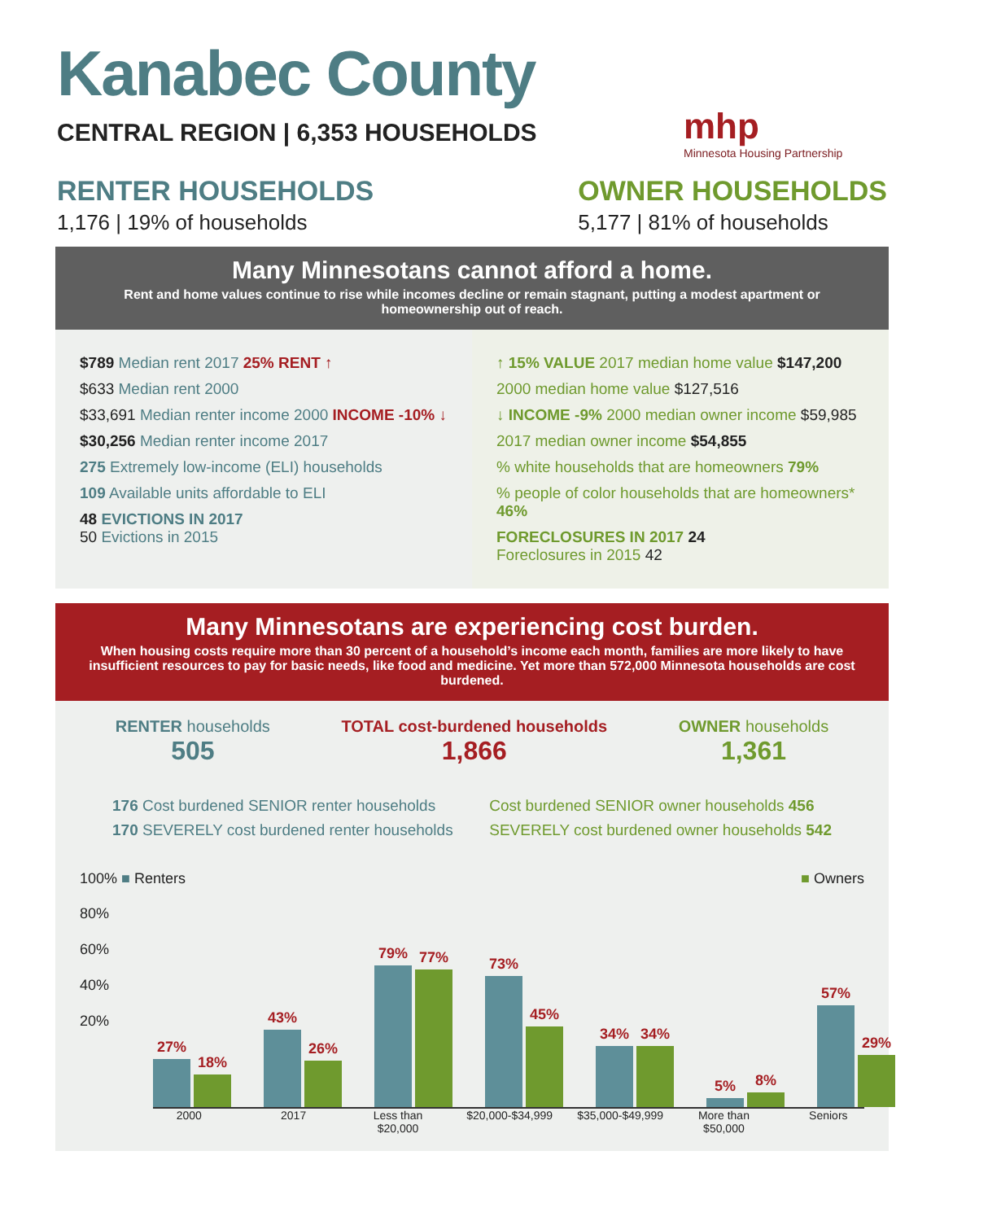Kanabec County
CENTRAL REGION | 6,353 HOUSEHOLDS
mhp
Minnesota Housing Partnership
RENTER HOUSEHOLDS
1,176 | 19% of households
OWNER HOUSEHOLDS
5,177 | 81% of households
Many Minnesotans cannot afford a home.
Rent and home values continue to rise while incomes decline or remain stagnant, putting a modest apartment or homeownership out of reach.
$789 Median rent 2017 25% RENT ↑
$633 Median rent 2000
$33,691 Median renter income 2000 INCOME -10% ↓
$30,256 Median renter income 2017
275 Extremely low-income (ELI) households
109 Available units affordable to ELI
48 EVICTIONS IN 2017
50 Evictions in 2015
↑ 15% VALUE 2017 median home value $147,200
2000 median home value $127,516
↓ INCOME -9% 2000 median owner income $59,985
2017 median owner income $54,855
% white households that are homeowners 79%
% people of color households that are homeowners* 46%
FORECLOSURES IN 2017 24
Foreclosures in 2015 42
Many Minnesotans are experiencing cost burden.
When housing costs require more than 30 percent of a household’s income each month, families are more likely to have insufficient resources to pay for basic needs, like food and medicine. Yet more than 572,000 Minnesota households are cost burdened.
RENTER households
505
TOTAL cost-burdened households
1,866
OWNER households
1,361
176 Cost burdened SENIOR renter households
170 SEVERELY cost burdened renter households
Cost burdened SENIOR owner households 456
SEVERELY cost burdened owner households 542
100% ■ Renters ■ Owners
80%
60%
40%
20%
27%
18%
43%
26%
79%
77%
73%
45%
34%
34%
5%
8%
57%
29%
2000 2017 Less than $20,000 $20,000-$34,999 $35,000-$49,999 More than $50,000 Seniors